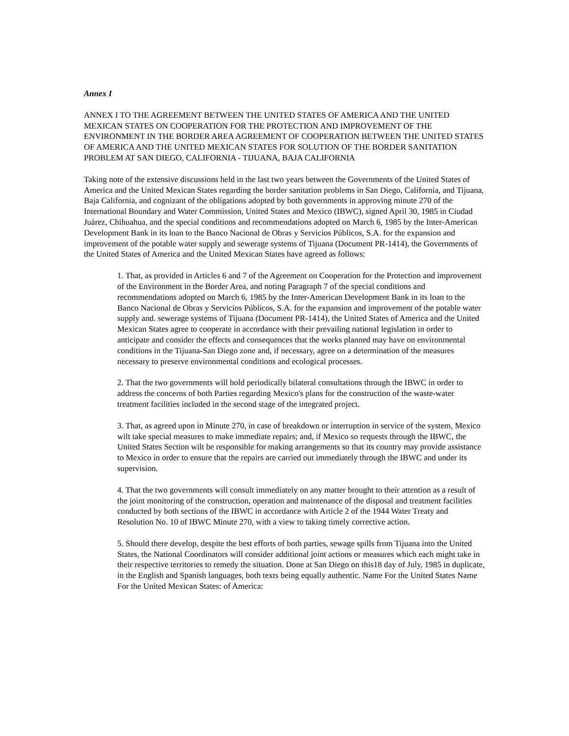Annex I
ANNEX I TO THE AGREEMENT BETWEEN THE UNITED STATES OF AMERICA AND THE UNITED MEXICAN STATES ON COOPERATION FOR THE PROTECTION AND IMPROVEMENT OF THE ENVIRONMENT IN THE BORDER AREA AGREEMENT OF COOPERATION BETWEEN THE UNITED STATES OF AMERICA AND THE UNITED MEXICAN STATES FOR SOLUTION OF THE BORDER SANITATION PROBLEM AT SAN DIEGO, CALIFORNIA - TIJUANA, BAJA CALIFORNIA
Taking note of the extensive discussions held in the last two years between the Governments of the United States of America and the United Mexican States regarding the border sanitation problems in San Diego, California, and Tijuana, Baja California, and cognizant of the obligations adopted by both governments in approving minute 270 of the International Boundary and Water Commission, United States and Mexico (IBWC), signed April 30, 1985 in Ciudad Juárez, Chihuahua, and the special conditions and recommendations adopted on March 6, 1985 by the Inter-American Development Bank in its loan to the Banco Nacional de Obras y Servicios Públicos, S.A. for the expansion and improvement of the potable water supply and sewerage systems of Tijuana (Document PR-1414), the Governments of the United States of America and the United Mexican States have agreed as follows:
1. That, as provided in Articles 6 and 7 of the Agreement on Cooperation for the Protection and improvement of the Environment in the Border Area, and noting Paragraph 7 of the special conditions and recommendations adopted on March 6, 1985 by the Inter-American Development Bank in its loan to the Banco Nacional de Obras y Servicios Públicos, S.A. for the expansion and improvement of the potable water supply and. sewerage systems of Tijuana (Document PR-1414), the United States of America and the United Mexican States agree to cooperate in accordance with their prevailing national legislation in order to anticipate and consider the effects and consequences that the works planned may have on environmental conditions in the Tijuana-San Diego zone and, if necessary, agree on a determination of the measures necessary to preserve environmental conditions and ecological processes.
2. That the two governments will hold periodically bilateral consultations through the IBWC in order to address the concerns of both Parties regarding Mexico's plans for the construction of the waste-water treatment facilities included in the second stage of the integrated project.
3. That, as agreed upon in Minute 270, in case of breakdown or interruption in service of the system, Mexico wilt take special measures to make immediate repairs; and, if Mexico so requests through the IBWC, the United States Section wilt be responsible for making arrangements so that its country may provide assistance to Mexico in order to ensure that the repairs are carried out immediately through the IBWC and under its supervision.
4. That the two governments will consult immediately on any matter brought to their attention as a result of the joint monitoring of the construction, operation and maintenance of the disposal and treatment facilities conducted by both sections of the IBWC in accordance with Article 2 of the 1944 Water Treaty and Resolution No. 10 of IBWC Minute 270, with a view to taking timely corrective action.
5. Should there develop, despite the best efforts of both parties, sewage spills from Tijuana into the United States, the National Coordinators will consider additional joint actions or measures which each might take in their respective territories to remedy the situation. Done at San Diego on this18 day of July, 1985 in duplicate, in the English and Spanish languages, both texts being equally authentic. Name For the United States Name For the United Mexican States: of America: